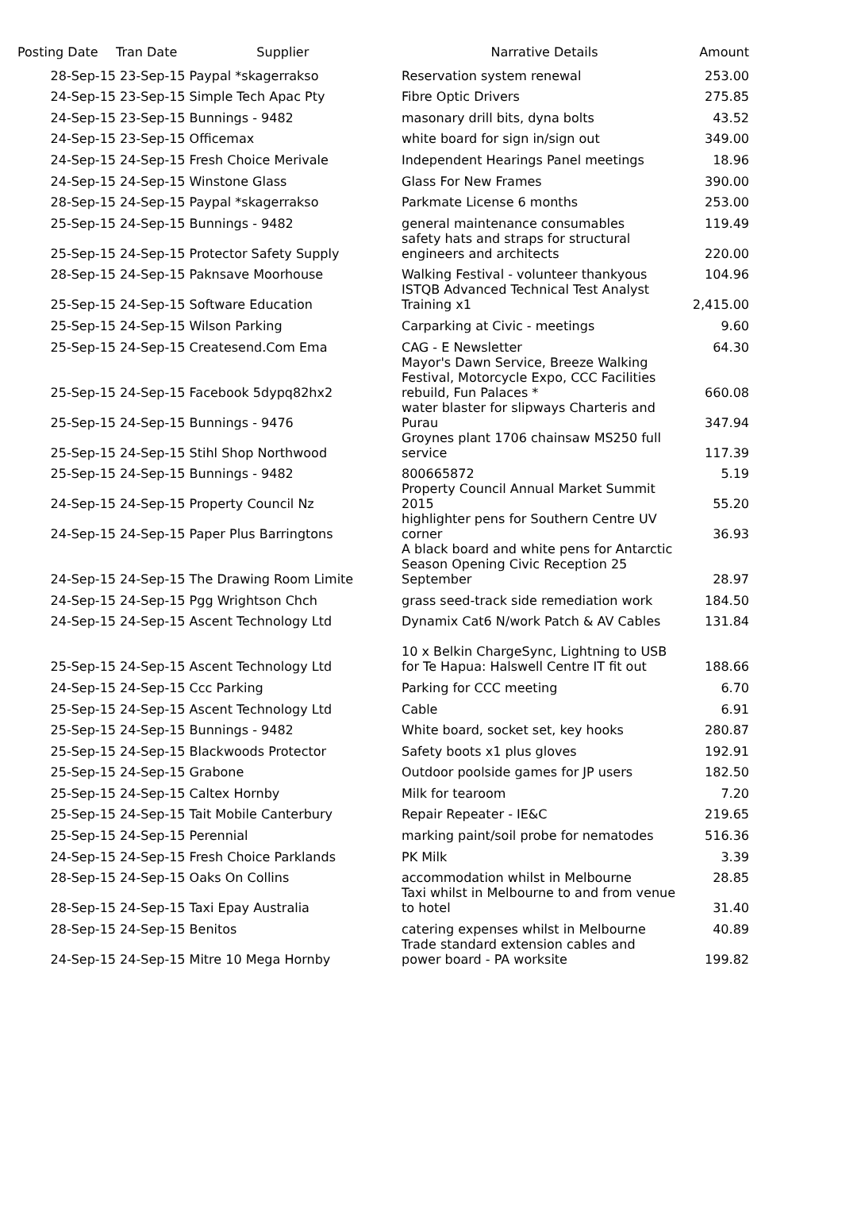| Posting Date | Tran Date Supplier | Narrative Details | Amount |
| --- | --- | --- | --- |
| 28-Sep-15 | 23-Sep-15 Paypal *skagerrakso | Reservation system renewal | 253.00 |
| 24-Sep-15 | 23-Sep-15 Simple Tech Apac Pty | Fibre Optic Drivers | 275.85 |
| 24-Sep-15 | 23-Sep-15 Bunnings - 9482 | masonary drill bits, dyna bolts | 43.52 |
| 24-Sep-15 | 23-Sep-15 Officemax | white board for sign in/sign out | 349.00 |
| 24-Sep-15 | 24-Sep-15 Fresh Choice Merivale | Independent Hearings Panel meetings | 18.96 |
| 24-Sep-15 | 24-Sep-15 Winstone Glass | Glass For New Frames | 390.00 |
| 28-Sep-15 | 24-Sep-15 Paypal *skagerrakso | Parkmate License 6 months | 253.00 |
| 25-Sep-15 | 24-Sep-15 Bunnings - 9482 | general maintenance consumables | 119.49 |
| 25-Sep-15 | 24-Sep-15 Protector Safety Supply | safety hats and straps for structural engineers and architects | 220.00 |
| 28-Sep-15 | 24-Sep-15 Paknsave Moorhouse | Walking Festival - volunteer thankyous | 104.96 |
| 25-Sep-15 | 24-Sep-15 Software Education | ISTQB Advanced Technical Test Analyst Training x1 | 2,415.00 |
| 25-Sep-15 | 24-Sep-15 Wilson Parking | Carparking at Civic - meetings | 9.60 |
| 25-Sep-15 | 24-Sep-15 Createsend.Com Ema | CAG - E Newsletter | 64.30 |
| 25-Sep-15 | 24-Sep-15 Facebook 5dypq82hx2 | Mayor's Dawn Service, Breeze Walking Festival, Motorcycle Expo, CCC Facilities rebuild, Fun Palaces * | 660.08 |
| 25-Sep-15 | 24-Sep-15 Bunnings - 9476 | water blaster for slipways Charteris and Purau | 347.94 |
| 25-Sep-15 | 24-Sep-15 Stihl Shop Northwood | Groynes plant 1706 chainsaw MS250 full service | 117.39 |
| 25-Sep-15 | 24-Sep-15 Bunnings - 9482 | 800665872 | 5.19 |
| 24-Sep-15 | 24-Sep-15 Property Council Nz | Property Council Annual Market Summit 2015 | 55.20 |
| 24-Sep-15 | 24-Sep-15 Paper Plus Barringtons | highlighter pens for Southern Centre UV corner | 36.93 |
| 24-Sep-15 | 24-Sep-15 The Drawing Room Limite | A black board and white pens for Antarctic Season Opening Civic Reception 25 September | 28.97 |
| 24-Sep-15 | 24-Sep-15 Pgg Wrightson Chch | grass seed-track side remediation work | 184.50 |
| 24-Sep-15 | 24-Sep-15 Ascent Technology Ltd | Dynamix Cat6 N/work Patch & AV Cables | 131.84 |
| 25-Sep-15 | 24-Sep-15 Ascent Technology Ltd | 10 x Belkin ChargeSync, Lightning to USB for Te Hapua: Halswell Centre IT fit out | 188.66 |
| 24-Sep-15 | 24-Sep-15 Ccc Parking | Parking for CCC meeting | 6.70 |
| 25-Sep-15 | 24-Sep-15 Ascent Technology Ltd | Cable | 6.91 |
| 25-Sep-15 | 24-Sep-15 Bunnings - 9482 | White board, socket set, key hooks | 280.87 |
| 25-Sep-15 | 24-Sep-15 Blackwoods Protector | Safety boots x1 plus gloves | 192.91 |
| 25-Sep-15 | 24-Sep-15 Grabone | Outdoor poolside games for JP users | 182.50 |
| 25-Sep-15 | 24-Sep-15 Caltex Hornby | Milk for tearoom | 7.20 |
| 25-Sep-15 | 24-Sep-15 Tait Mobile Canterbury | Repair Repeater - IE&C | 219.65 |
| 25-Sep-15 | 24-Sep-15 Perennial | marking paint/soil probe for nematodes | 516.36 |
| 24-Sep-15 | 24-Sep-15 Fresh Choice Parklands | PK Milk | 3.39 |
| 28-Sep-15 | 24-Sep-15 Oaks On Collins | accommodation whilst in Melbourne | 28.85 |
| 28-Sep-15 | 24-Sep-15 Taxi Epay Australia | Taxi whilst in Melbourne to and from venue to hotel | 31.40 |
| 28-Sep-15 | 24-Sep-15 Benitos | catering expenses whilst in Melbourne | 40.89 |
| 24-Sep-15 | 24-Sep-15 Mitre 10 Mega Hornby | Trade standard extension cables and power board - PA worksite | 199.82 |